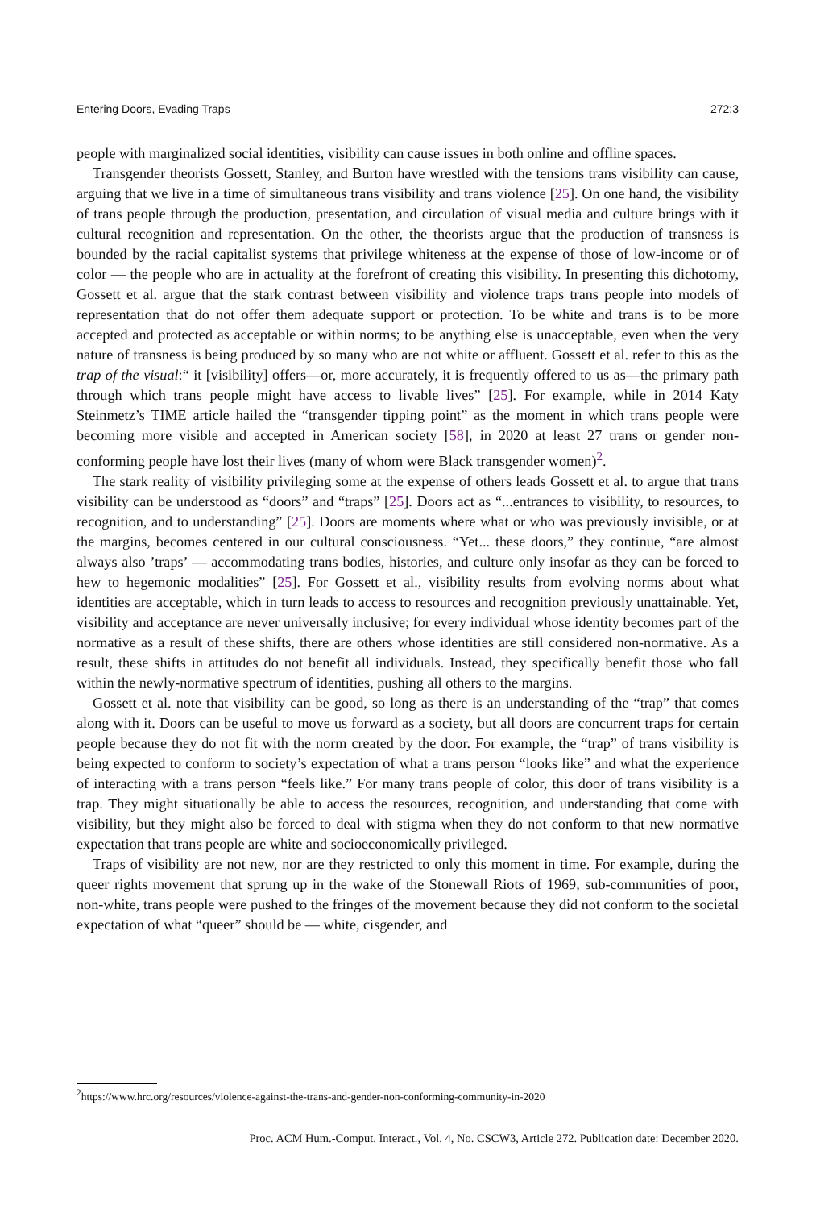Entering Doors, Evading Traps 272:3
people with marginalized social identities, visibility can cause issues in both online and offline spaces.
Transgender theorists Gossett, Stanley, and Burton have wrestled with the tensions trans visibility can cause, arguing that we live in a time of simultaneous trans visibility and trans violence [25]. On one hand, the visibility of trans people through the production, presentation, and circulation of visual media and culture brings with it cultural recognition and representation. On the other, the theorists argue that the production of transness is bounded by the racial capitalist systems that privilege whiteness at the expense of those of low-income or of color — the people who are in actuality at the forefront of creating this visibility. In presenting this dichotomy, Gossett et al. argue that the stark contrast between visibility and violence traps trans people into models of representation that do not offer them adequate support or protection. To be white and trans is to be more accepted and protected as acceptable or within norms; to be anything else is unacceptable, even when the very nature of transness is being produced by so many who are not white or affluent. Gossett et al. refer to this as the trap of the visual:“ it [visibility] offers—or, more accurately, it is frequently offered to us as—the primary path through which trans people might have access to livable lives” [25]. For example, while in 2014 Katy Steinmetz’s TIME article hailed the “transgender tipping point” as the moment in which trans people were becoming more visible and accepted in American society [58], in 2020 at least 27 trans or gender non-conforming people have lost their lives (many of whom were Black transgender women)<sup>2</sup>.
The stark reality of visibility privileging some at the expense of others leads Gossett et al. to argue that trans visibility can be understood as “doors” and “traps” [25]. Doors act as “...entrances to visibility, to resources, to recognition, and to understanding” [25]. Doors are moments where what or who was previously invisible, or at the margins, becomes centered in our cultural consciousness. “Yet... these doors,” they continue, “are almost always also ’traps’ — accommodating trans bodies, histories, and culture only insofar as they can be forced to hew to hegemonic modalities” [25]. For Gossett et al., visibility results from evolving norms about what identities are acceptable, which in turn leads to access to resources and recognition previously unattainable. Yet, visibility and acceptance are never universally inclusive; for every individual whose identity becomes part of the normative as a result of these shifts, there are others whose identities are still considered non-normative. As a result, these shifts in attitudes do not benefit all individuals. Instead, they specifically benefit those who fall within the newly-normative spectrum of identities, pushing all others to the margins.
Gossett et al. note that visibility can be good, so long as there is an understanding of the “trap” that comes along with it. Doors can be useful to move us forward as a society, but all doors are concurrent traps for certain people because they do not fit with the norm created by the door. For example, the “trap” of trans visibility is being expected to conform to society’s expectation of what a trans person “looks like” and what the experience of interacting with a trans person “feels like.” For many trans people of color, this door of trans visibility is a trap. They might situationally be able to access the resources, recognition, and understanding that come with visibility, but they might also be forced to deal with stigma when they do not conform to that new normative expectation that trans people are white and socioeconomically privileged.
Traps of visibility are not new, nor are they restricted to only this moment in time. For example, during the queer rights movement that sprung up in the wake of the Stonewall Riots of 1969, sub-communities of poor, non-white, trans people were pushed to the fringes of the movement because they did not conform to the societal expectation of what “queer” should be — white, cisgender, and
<sup>2</sup> https://www.hrc.org/resources/violence-against-the-trans-and-gender-non-conforming-community-in-2020
Proc. ACM Hum.-Comput. Interact., Vol. 4, No. CSCW3, Article 272. Publication date: December 2020.